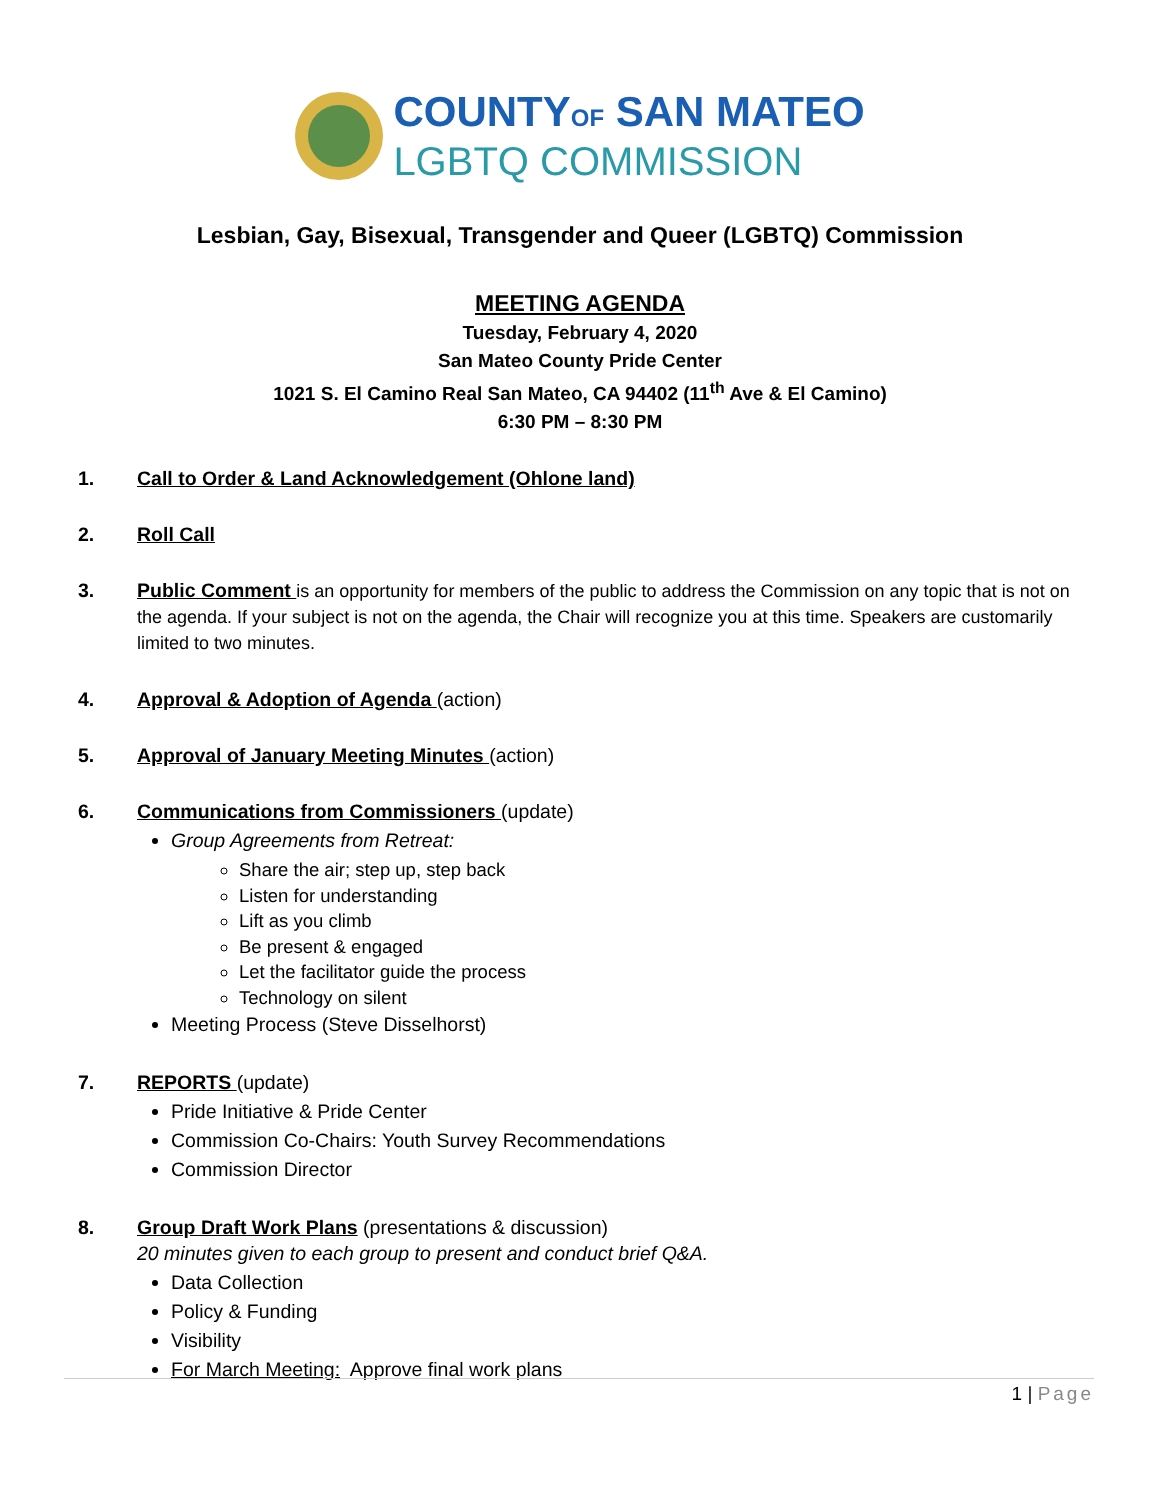COUNTYOF SAN MATEO
LGBTQ COMMISSION
Lesbian, Gay, Bisexual, Transgender and Queer (LGBTQ) Commission
MEETING AGENDA
Tuesday, February 4, 2020
San Mateo County Pride Center
1021 S. El Camino Real San Mateo, CA 94402 (11<sup>th</sup> Ave & El Camino)
6:30 PM – 8:30 PM
1. Call to Order & Land Acknowledgement (Ohlone land)
2. Roll Call
3. Public Comment is an opportunity for members of the public to address the Commission on any topic that is not on the agenda. If your subject is not on the agenda, the Chair will recognize you at this time. Speakers are customarily limited to two minutes.
4. Approval & Adoption of Agenda (action)
5. Approval of January Meeting Minutes (action)
6. Communications from Commissioners (update)
Group Agreements from Retreat:
Share the air; step up, step back
Listen for understanding
Lift as you climb
Be present & engaged
Let the facilitator guide the process
Technology on silent
Meeting Process (Steve Disselhorst)
7. REPORTS (update)
Pride Initiative & Pride Center
Commission Co-Chairs: Youth Survey Recommendations
Commission Director
8. Group Draft Work Plans (presentations & discussion)
20 minutes given to each group to present and conduct brief Q&A.
Data Collection
Policy & Funding
Visibility
For March Meeting: Approve final work plans
1 | Page